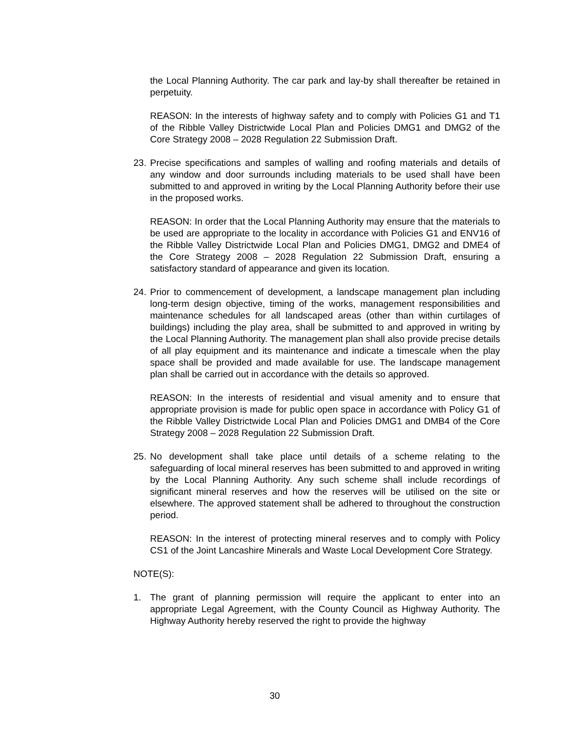the Local Planning Authority. The car park and lay-by shall thereafter be retained in perpetuity.
REASON: In the interests of highway safety and to comply with Policies G1 and T1 of the Ribble Valley Districtwide Local Plan and Policies DMG1 and DMG2 of the Core Strategy 2008 – 2028 Regulation 22 Submission Draft.
23.
Precise specifications and samples of walling and roofing materials and details of any window and door surrounds including materials to be used shall have been submitted to and approved in writing by the Local Planning Authority before their use in the proposed works.
REASON: In order that the Local Planning Authority may ensure that the materials to be used are appropriate to the locality in accordance with Policies G1 and ENV16 of the Ribble Valley Districtwide Local Plan and Policies DMG1, DMG2 and DME4 of the Core Strategy 2008 – 2028 Regulation 22 Submission Draft, ensuring a satisfactory standard of appearance and given its location.
24.
Prior to commencement of development, a landscape management plan including long-term design objective, timing of the works, management responsibilities and maintenance schedules for all landscaped areas (other than within curtilages of buildings) including the play area, shall be submitted to and approved in writing by the Local Planning Authority. The management plan shall also provide precise details of all play equipment and its maintenance and indicate a timescale when the play space shall be provided and made available for use. The landscape management plan shall be carried out in accordance with the details so approved.
REASON: In the interests of residential and visual amenity and to ensure that appropriate provision is made for public open space in accordance with Policy G1 of the Ribble Valley Districtwide Local Plan and Policies DMG1 and DMB4 of the Core Strategy 2008 – 2028 Regulation 22 Submission Draft.
25.
No development shall take place until details of a scheme relating to the safeguarding of local mineral reserves has been submitted to and approved in writing by the Local Planning Authority. Any such scheme shall include recordings of significant mineral reserves and how the reserves will be utilised on the site or elsewhere. The approved statement shall be adhered to throughout the construction period.
REASON: In the interest of protecting mineral reserves and to comply with Policy CS1 of the Joint Lancashire Minerals and Waste Local Development Core Strategy.
NOTE(S):
1. The grant of planning permission will require the applicant to enter into an appropriate Legal Agreement, with the County Council as Highway Authority. The Highway Authority hereby reserved the right to provide the highway
30